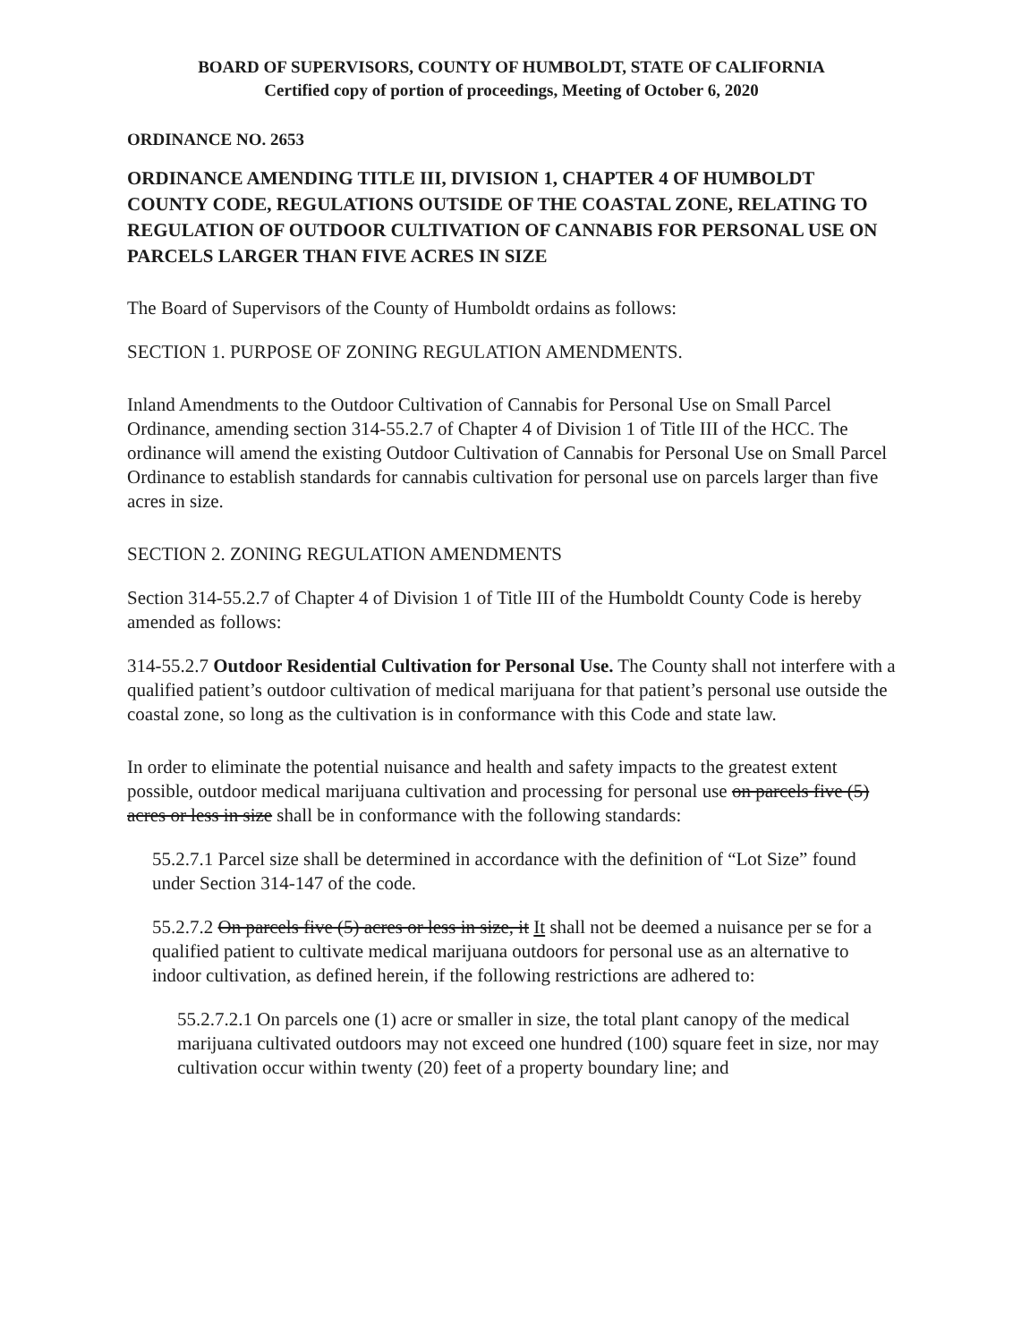BOARD OF SUPERVISORS, COUNTY OF HUMBOLDT, STATE OF CALIFORNIA
Certified copy of portion of proceedings, Meeting of October 6, 2020
ORDINANCE NO. 2653
ORDINANCE AMENDING TITLE III, DIVISION 1, CHAPTER 4 OF HUMBOLDT COUNTY CODE, REGULATIONS OUTSIDE OF THE COASTAL ZONE, RELATING TO REGULATION OF OUTDOOR CULTIVATION OF CANNABIS FOR PERSONAL USE ON PARCELS LARGER THAN FIVE ACRES IN SIZE
The Board of Supervisors of the County of Humboldt ordains as follows:
SECTION 1. PURPOSE OF ZONING REGULATION AMENDMENTS.
Inland Amendments to the Outdoor Cultivation of Cannabis for Personal Use on Small Parcel Ordinance, amending section 314-55.2.7 of Chapter 4 of Division 1 of Title III of the HCC. The ordinance will amend the existing Outdoor Cultivation of Cannabis for Personal Use on Small Parcel Ordinance to establish standards for cannabis cultivation for personal use on parcels larger than five acres in size.
SECTION 2. ZONING REGULATION AMENDMENTS
Section 314-55.2.7 of Chapter 4 of Division 1 of Title III of the Humboldt County Code is hereby amended as follows:
314-55.2.7 Outdoor Residential Cultivation for Personal Use. The County shall not interfere with a qualified patient’s outdoor cultivation of medical marijuana for that patient’s personal use outside the coastal zone, so long as the cultivation is in conformance with this Code and state law.
In order to eliminate the potential nuisance and health and safety impacts to the greatest extent possible, outdoor medical marijuana cultivation and processing for personal use on parcels five (5) acres or less in size shall be in conformance with the following standards:
55.2.7.1 Parcel size shall be determined in accordance with the definition of “Lot Size” found under Section 314-147 of the code.
55.2.7.2 On parcels five (5) acres or less in size, it It shall not be deemed a nuisance per se for a qualified patient to cultivate medical marijuana outdoors for personal use as an alternative to indoor cultivation, as defined herein, if the following restrictions are adhered to:
55.2.7.2.1 On parcels one (1) acre or smaller in size, the total plant canopy of the medical marijuana cultivated outdoors may not exceed one hundred (100) square feet in size, nor may cultivation occur within twenty (20) feet of a property boundary line; and